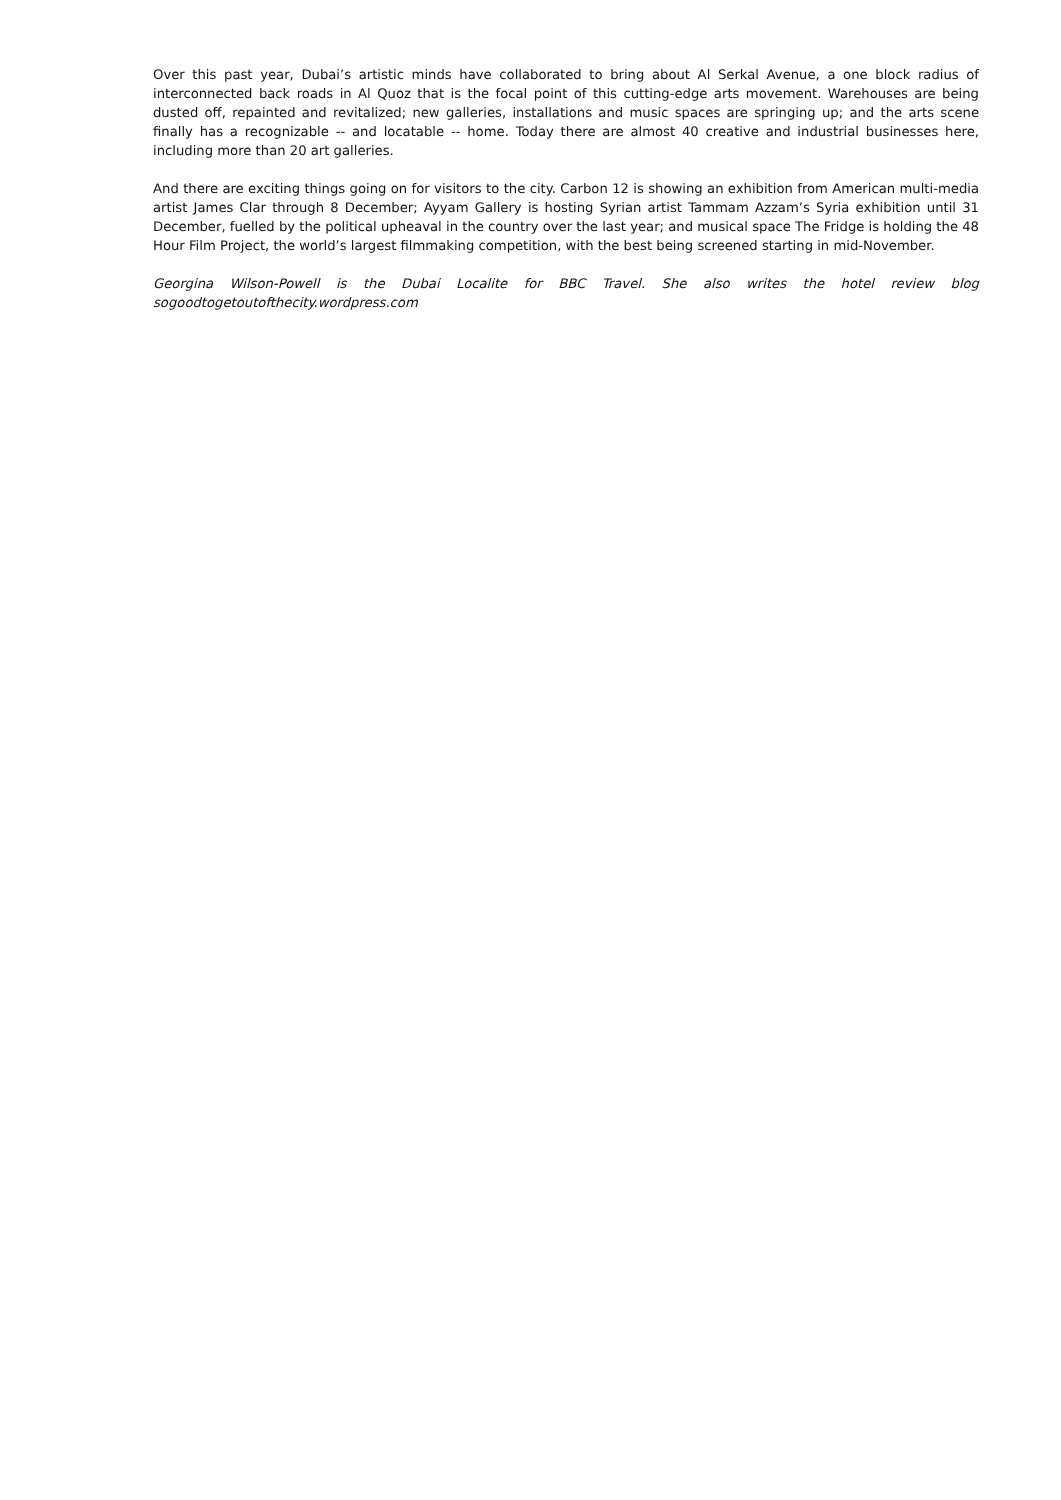Over this past year, Dubai’s artistic minds have collaborated to bring about Al Serkal Avenue, a one block radius of interconnected back roads in Al Quoz that is the focal point of this cutting-edge arts movement. Warehouses are being dusted off, repainted and revitalized; new galleries, installations and music spaces are springing up; and the arts scene finally has a recognizable -- and locatable -- home. Today there are almost 40 creative and industrial businesses here, including more than 20 art galleries.
And there are exciting things going on for visitors to the city. Carbon 12 is showing an exhibition from American multi-media artist James Clar through 8 December; Ayyam Gallery is hosting Syrian artist Tammam Azzam’s Syria exhibition until 31 December, fuelled by the political upheaval in the country over the last year; and musical space The Fridge is holding the 48 Hour Film Project, the world’s largest filmmaking competition, with the best being screened starting in mid-November.
Georgina Wilson-Powell is the Dubai Localite for BBC Travel. She also writes the hotel review blog sogoodtogetoutofthecity.wordpress.com